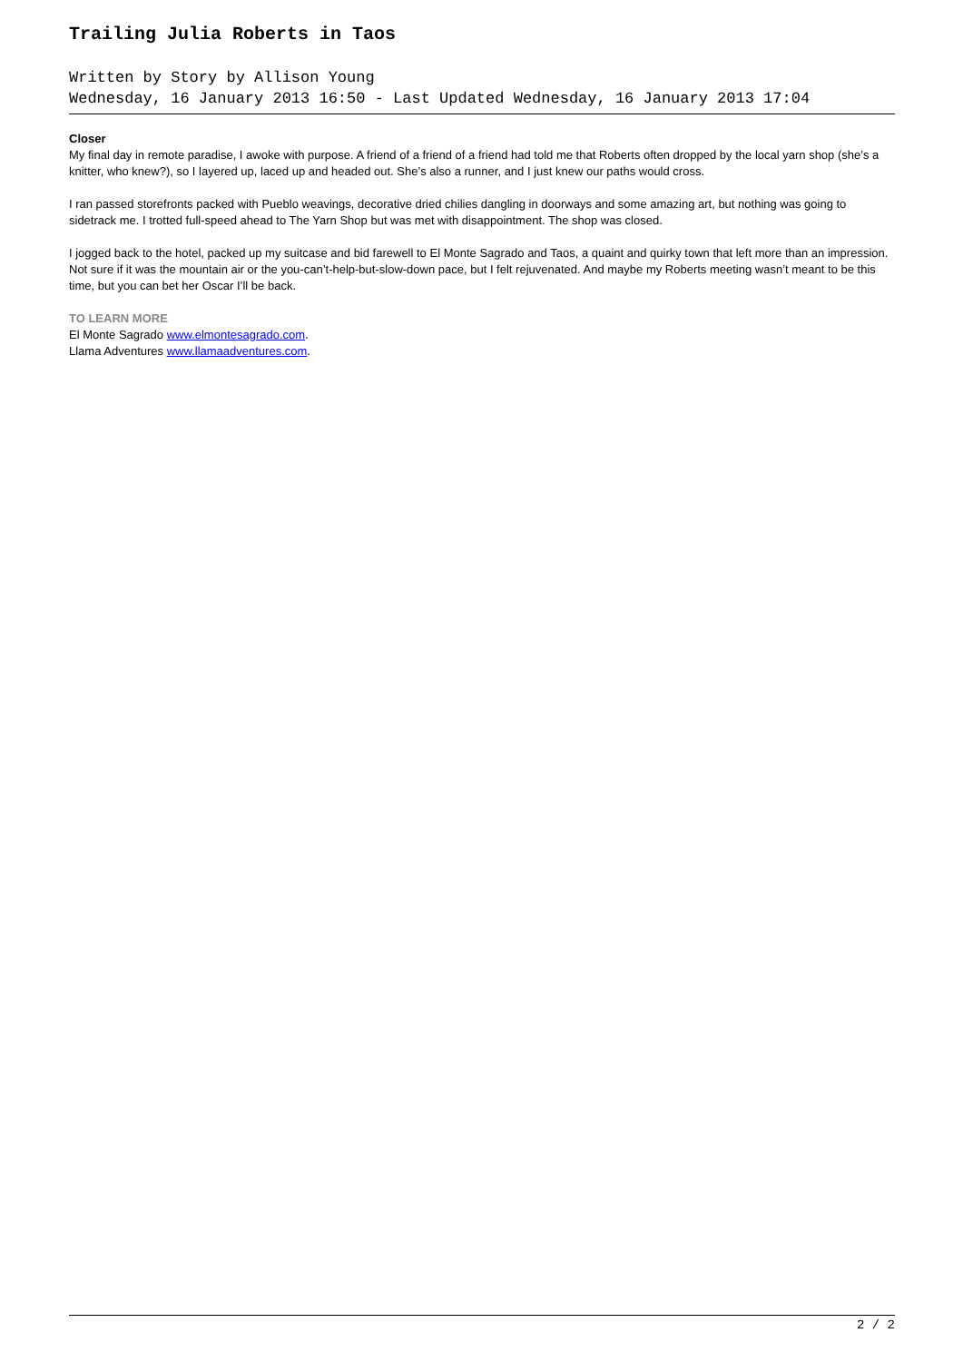Trailing Julia Roberts in Taos
Written by Story by Allison Young
Wednesday, 16 January 2013 16:50 - Last Updated Wednesday, 16 January 2013 17:04
Closer
My final day in remote paradise, I awoke with purpose. A friend of a friend of a friend had told me that Roberts often dropped by the local yarn shop (she’s a knitter, who knew?), so I layered up, laced up and headed out. She’s also a runner, and I just knew our paths would cross.
I ran passed storefronts packed with Pueblo weavings, decorative dried chilies dangling in doorways and some amazing art, but nothing was going to sidetrack me. I trotted full-speed ahead to The Yarn Shop but was met with disappointment. The shop was closed.
I jogged back to the hotel, packed up my suitcase and bid farewell to El Monte Sagrado and Taos, a quaint and quirky town that left more than an impression. Not sure if it was the mountain air or the you-can’t-help-but-slow-down pace, but I felt rejuvenated. And maybe my Roberts meeting wasn’t meant to be this time, but you can bet her Oscar I’ll be back.
TO LEARN MORE
El Monte Sagrado www.elmontesagrado.com.
Llama Adventures www.llamaadventures.com.
2 / 2